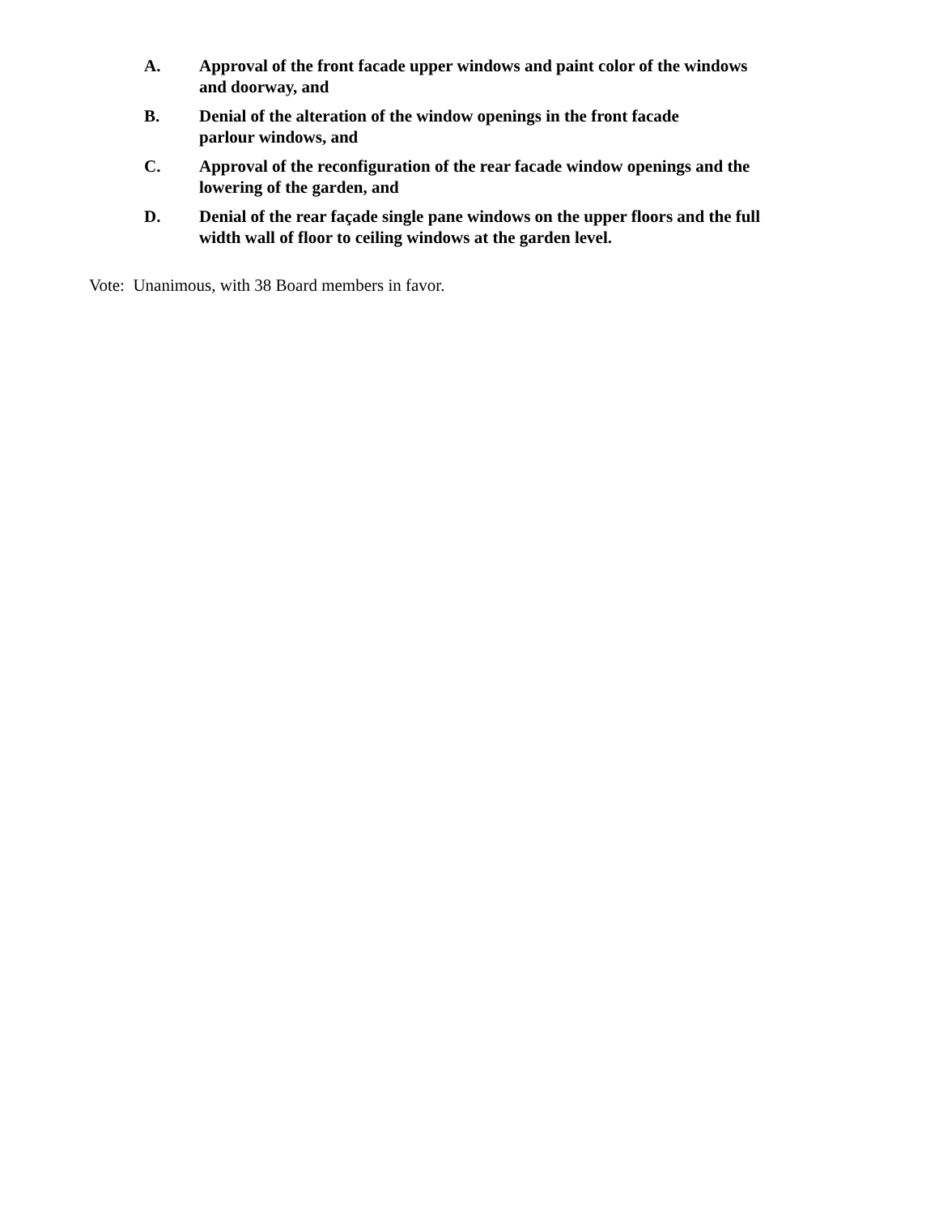A. Approval of the front facade upper windows and paint color of the windows and doorway, and
B. Denial of the alteration of the window openings in the front facade
parlour windows, and
C. Approval of the reconfiguration of the rear facade window openings and the lowering of the garden, and
D. Denial of the rear façade single pane windows on the upper floors and the full width wall of floor to ceiling windows at the garden level.
Vote: Unanimous, with 38 Board members in favor.